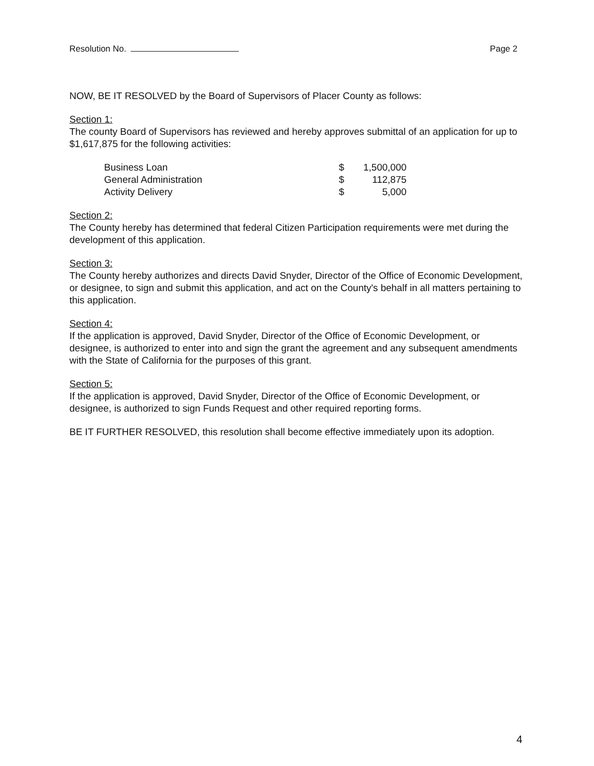Resolution No. Page 2
NOW, BE IT RESOLVED by the Board of Supervisors of Placer County as follows:
Section 1:
The county Board of Supervisors has reviewed and hereby approves submittal of an application for up to $1,617,875 for the following activities:
| Business Loan | $ | 1,500,000 |
| General Administration | $ | 112,875 |
| Activity Delivery | $ | 5,000 |
Section 2:
The County hereby has determined that federal Citizen Participation requirements were met during the development of this application.
Section 3:
The County hereby authorizes and directs David Snyder, Director of the Office of Economic Development, or designee, to sign and submit this application, and act on the County's behalf in all matters pertaining to this application.
Section 4:
If the application is approved, David Snyder, Director of the Office of Economic Development, or designee, is authorized to enter into and sign the grant the agreement and any subsequent amendments with the State of California for the purposes of this grant.
Section 5:
If the application is approved, David Snyder, Director of the Office of Economic Development, or designee, is authorized to sign Funds Request and other required reporting forms.
BE IT FURTHER RESOLVED, this resolution shall become effective immediately upon its adoption.
4